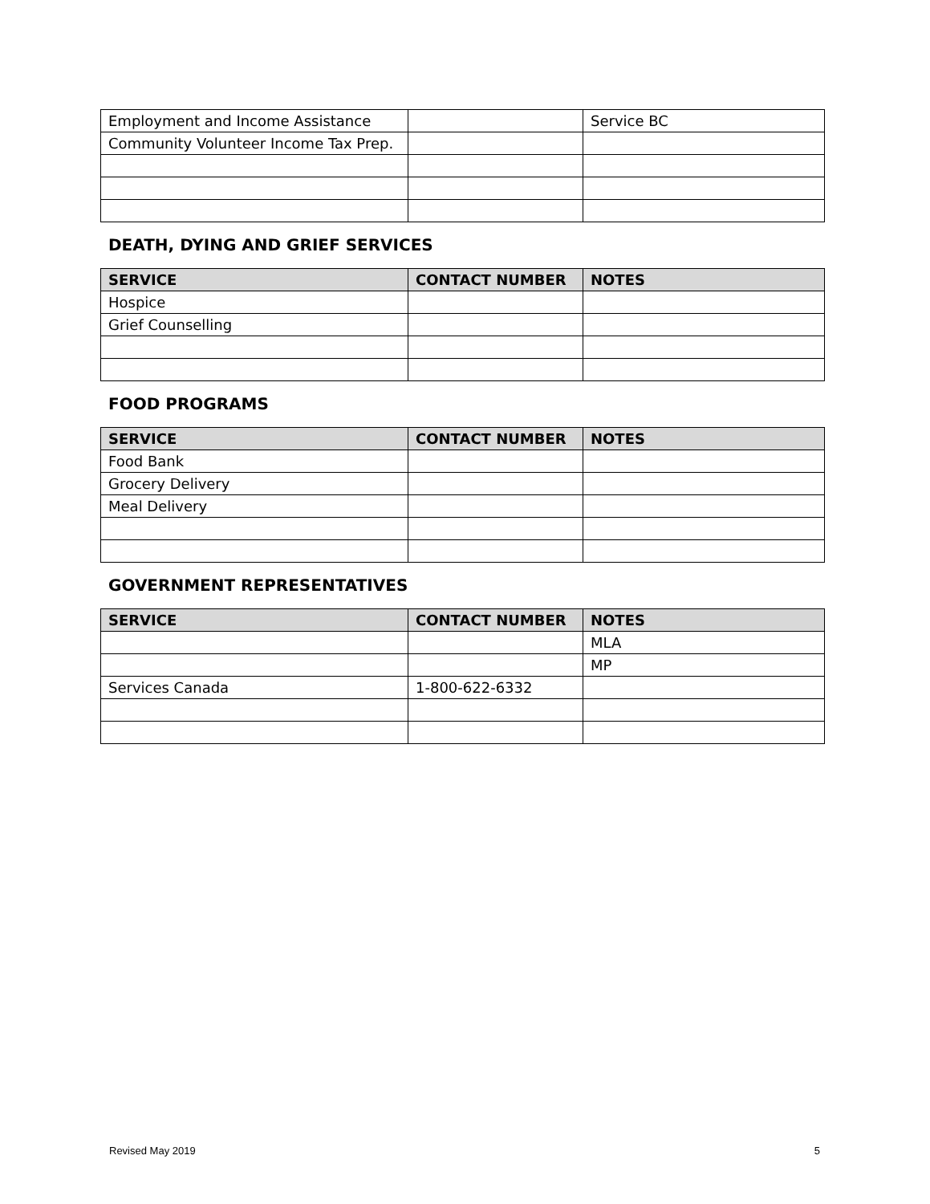| Employment and Income Assistance | | Service BC |
| Community Volunteer Income Tax Prep. | | |
DEATH, DYING AND GRIEF SERVICES
| SERVICE | CONTACT NUMBER | NOTES |
| --- | --- | --- |
| Hospice | | |
| Grief Counselling | | |
FOOD PROGRAMS
| SERVICE | CONTACT NUMBER | NOTES |
| --- | --- | --- |
| Food Bank | | |
| Grocery Delivery | | |
| Meal Delivery | | |
GOVERNMENT REPRESENTATIVES
| SERVICE | CONTACT NUMBER | NOTES |
| --- | --- | --- |
| | | MLA |
| | | MP |
| Services Canada | 1-800-622-6332 | |
Revised May 2019 5